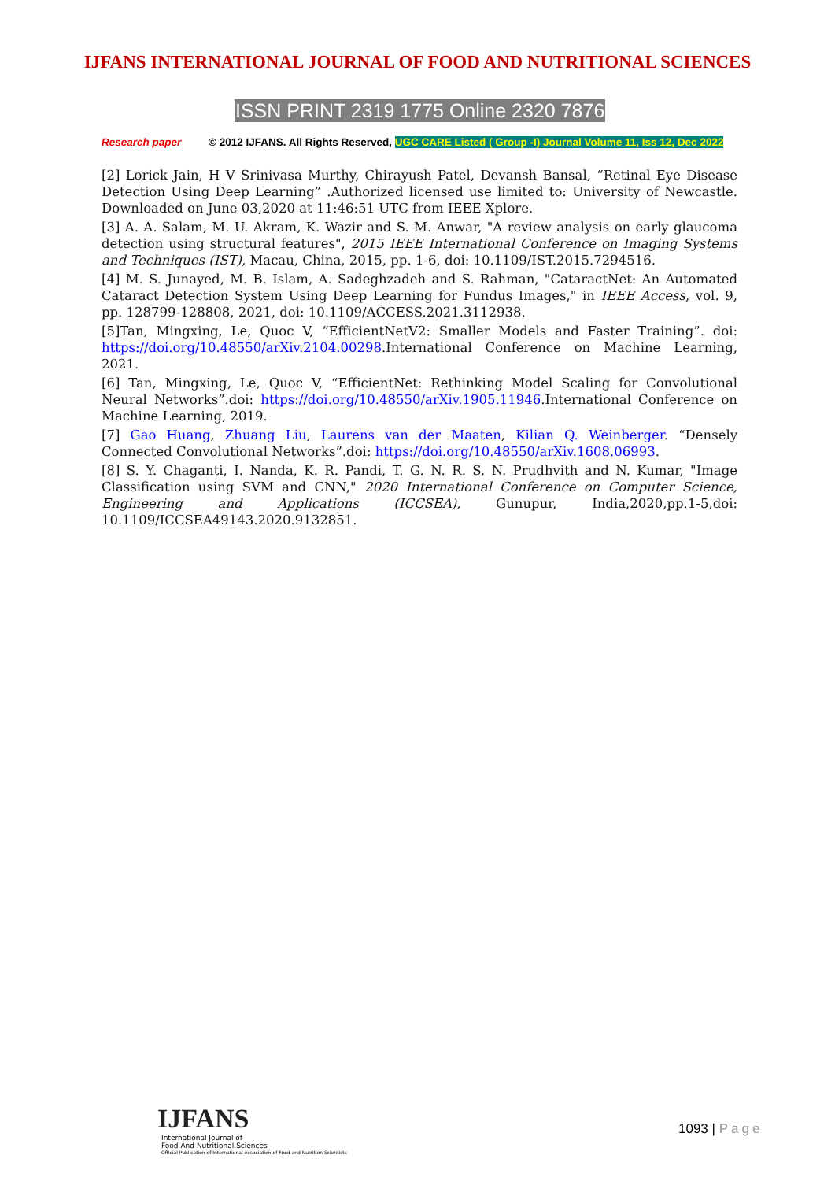IJFANS INTERNATIONAL JOURNAL OF FOOD AND NUTRITIONAL SCIENCES
ISSN PRINT 2319 1775 Online 2320 7876
Research paper © 2012 IJFANS. All Rights Reserved, UGC CARE Listed ( Group -I) Journal Volume 11, Iss 12, Dec 2022
[2] Lorick Jain, H V Srinivasa Murthy, Chirayush Patel, Devansh Bansal, “Retinal Eye Disease Detection Using Deep Learning” .Authorized licensed use limited to: University of Newcastle. Downloaded on June 03,2020 at 11:46:51 UTC from IEEE Xplore.
[3] A. A. Salam, M. U. Akram, K. Wazir and S. M. Anwar, "A review analysis on early glaucoma detection using structural features", 2015 IEEE International Conference on Imaging Systems and Techniques (IST), Macau, China, 2015, pp. 1-6, doi: 10.1109/IST.2015.7294516.
[4] M. S. Junayed, M. B. Islam, A. Sadeghzadeh and S. Rahman, "CataractNet: An Automated Cataract Detection System Using Deep Learning for Fundus Images," in IEEE Access, vol. 9, pp. 128799-128808, 2021, doi: 10.1109/ACCESS.2021.3112938.
[5]Tan, Mingxing, Le, Quoc V, “EfficientNetV2: Smaller Models and Faster Training”. doi: https://doi.org/10.48550/arXiv.2104.00298.International Conference on Machine Learning, 2021.
[6] Tan, Mingxing, Le, Quoc V, “EfficientNet: Rethinking Model Scaling for Convolutional Neural Networks”.doi: https://doi.org/10.48550/arXiv.1905.11946.International Conference on Machine Learning, 2019.
[7] Gao Huang, Zhuang Liu, Laurens van der Maaten, Kilian Q. Weinberger. “Densely Connected Convolutional Networks”.doi: https://doi.org/10.48550/arXiv.1608.06993.
[8] S. Y. Chaganti, I. Nanda, K. R. Pandi, T. G. N. R. S. N. Prudhvith and N. Kumar, "Image Classification using SVM and CNN," 2020 International Conference on Computer Science, Engineering and Applications (ICCSEA), Gunupur, India,2020,pp.1-5,doi: 10.1109/ICCSEA49143.2020.9132851.
IJFANS
International Journal of
Food And Nutritional Sciences
Official Publication of International Association of Food and Nutrition Scientists
1093 | Page